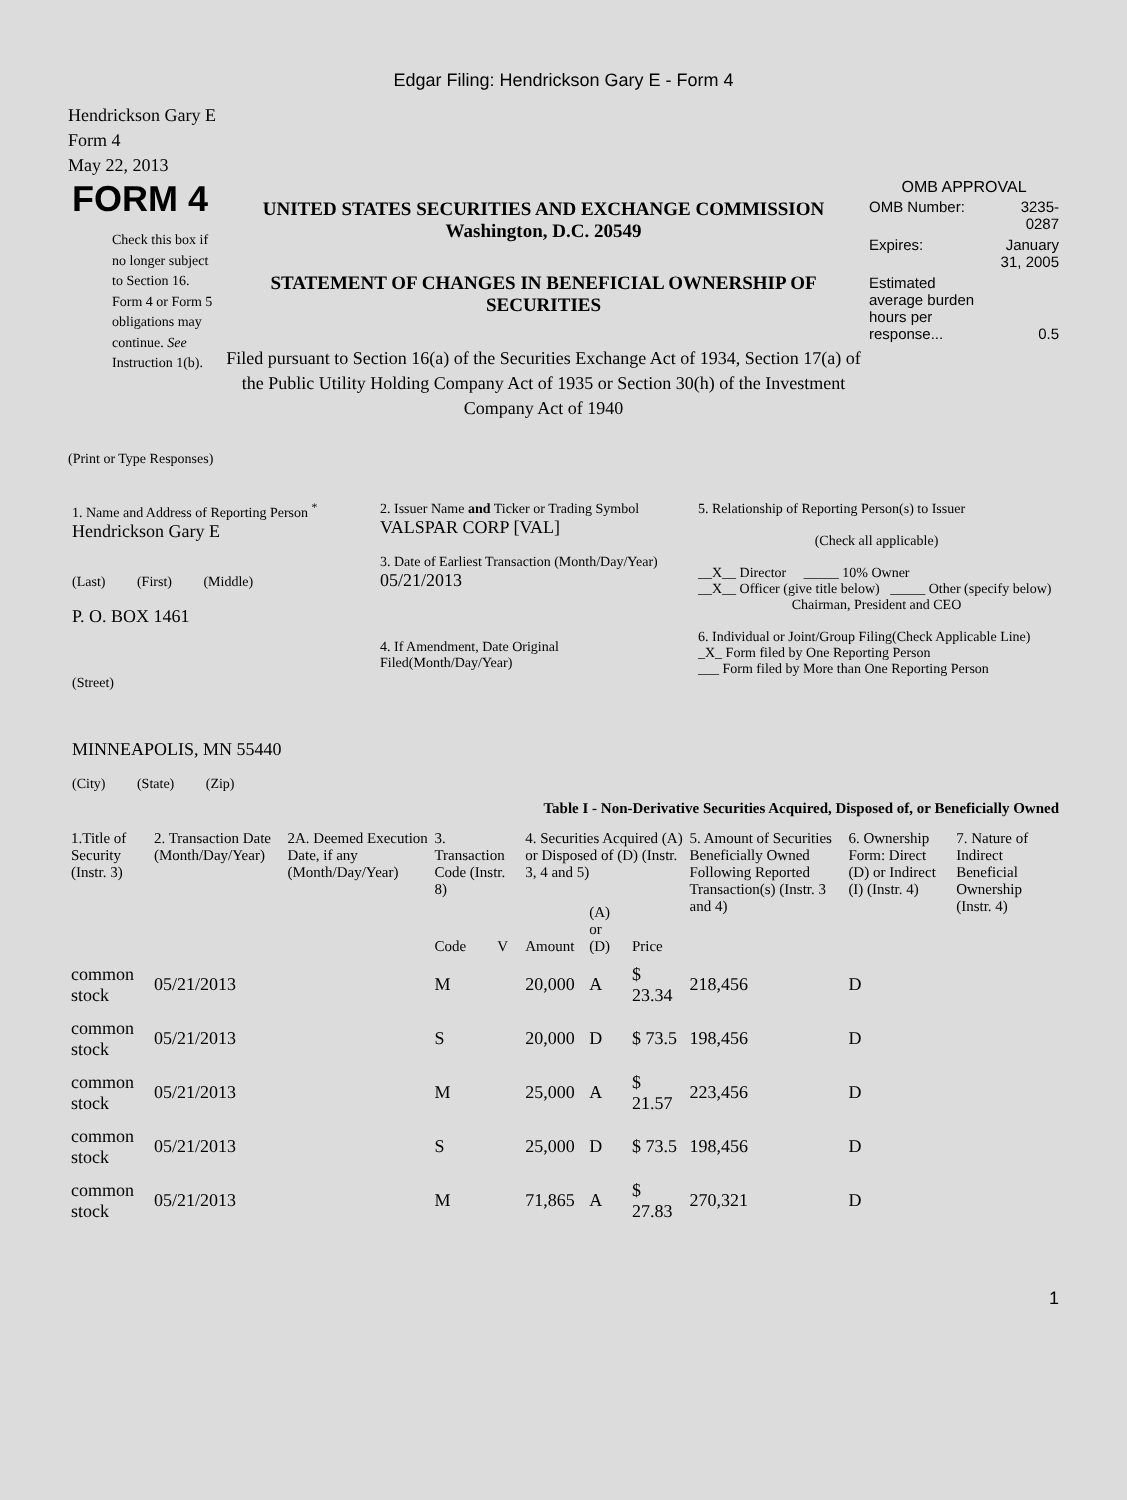Edgar Filing: Hendrickson Gary E - Form 4
Hendrickson Gary E
Form 4
May 22, 2013
FORM 4
Check this box if no longer subject to Section 16. Form 4 or Form 5 obligations may continue. See Instruction 1(b).
UNITED STATES SECURITIES AND EXCHANGE COMMISSION
Washington, D.C. 20549
STATEMENT OF CHANGES IN BENEFICIAL OWNERSHIP OF SECURITIES
Filed pursuant to Section 16(a) of the Securities Exchange Act of 1934, Section 17(a) of the Public Utility Holding Company Act of 1935 or Section 30(h) of the Investment Company Act of 1940
OMB APPROVAL
| OMB Number: | 3235-0287 |
| Expires: | January 31, 2005 |
| Estimated average burden hours per response... | 0.5 |
(Print or Type Responses)
| 1. Name and Address of Reporting Person <sup>*</sup> Hendrickson Gary E (Last) (First) (Middle) P. O. BOX 1461 (Street) MINNEAPOLIS, MN 55440 (City) (State) (Zip) | 2. Issuer Name and Ticker or Trading Symbol VALSPAR CORP [VAL] 3. Date of Earliest Transaction (Month/Day/Year) 05/21/2013 4. If Amendment, Date Original Filed(Month/Day/Year) | 5. Relationship of Reporting Person(s) to Issuer (Check all applicable) __X__ Director _____ 10% Owner __X__ Officer (give title below) _____ Other (specify below) Chairman, President and CEO 6. Individual or Joint/Group Filing(Check Applicable Line) _X_ Form filed by One Reporting Person ___ Form filed by More than One Reporting Person |
Table I - Non-Derivative Securities Acquired, Disposed of, or Beneficially Owned
| 1.Title of Security (Instr. 3) | 2. Transaction Date (Month/Day/Year) | 2A. Deemed Execution Date, if any (Month/Day/Year) | 3. Transaction Code (Instr. 8) | | 4. Securities Acquired (A) or Disposed of (D) (Instr. 3, 4 and 5) | | | 5. Amount of Securities Beneficially Owned Following Reported Transaction(s) (Instr. 3 and 4) | 6. Ownership Form: Direct (D) or Indirect (I) (Instr. 4) | 7. Nature of Indirect Beneficial Ownership (Instr. 4) |
| --- | --- | --- | --- | --- | --- | --- | --- | --- | --- | --- |
| | | | Code | V | Amount | (A) or (D) | Price | | | |
| common stock | 05/21/2013 | | M | | 20,000 | A | $ 23.34 | 218,456 | D | |
| common stock | 05/21/2013 | | S | | 20,000 | D | $ 73.5 | 198,456 | D | |
| common stock | 05/21/2013 | | M | | 25,000 | A | $ 21.57 | 223,456 | D | |
| common stock | 05/21/2013 | | S | | 25,000 | D | $ 73.5 | 198,456 | D | |
| common stock | 05/21/2013 | | M | | 71,865 | A | $ 27.83 | 270,321 | D | |
1